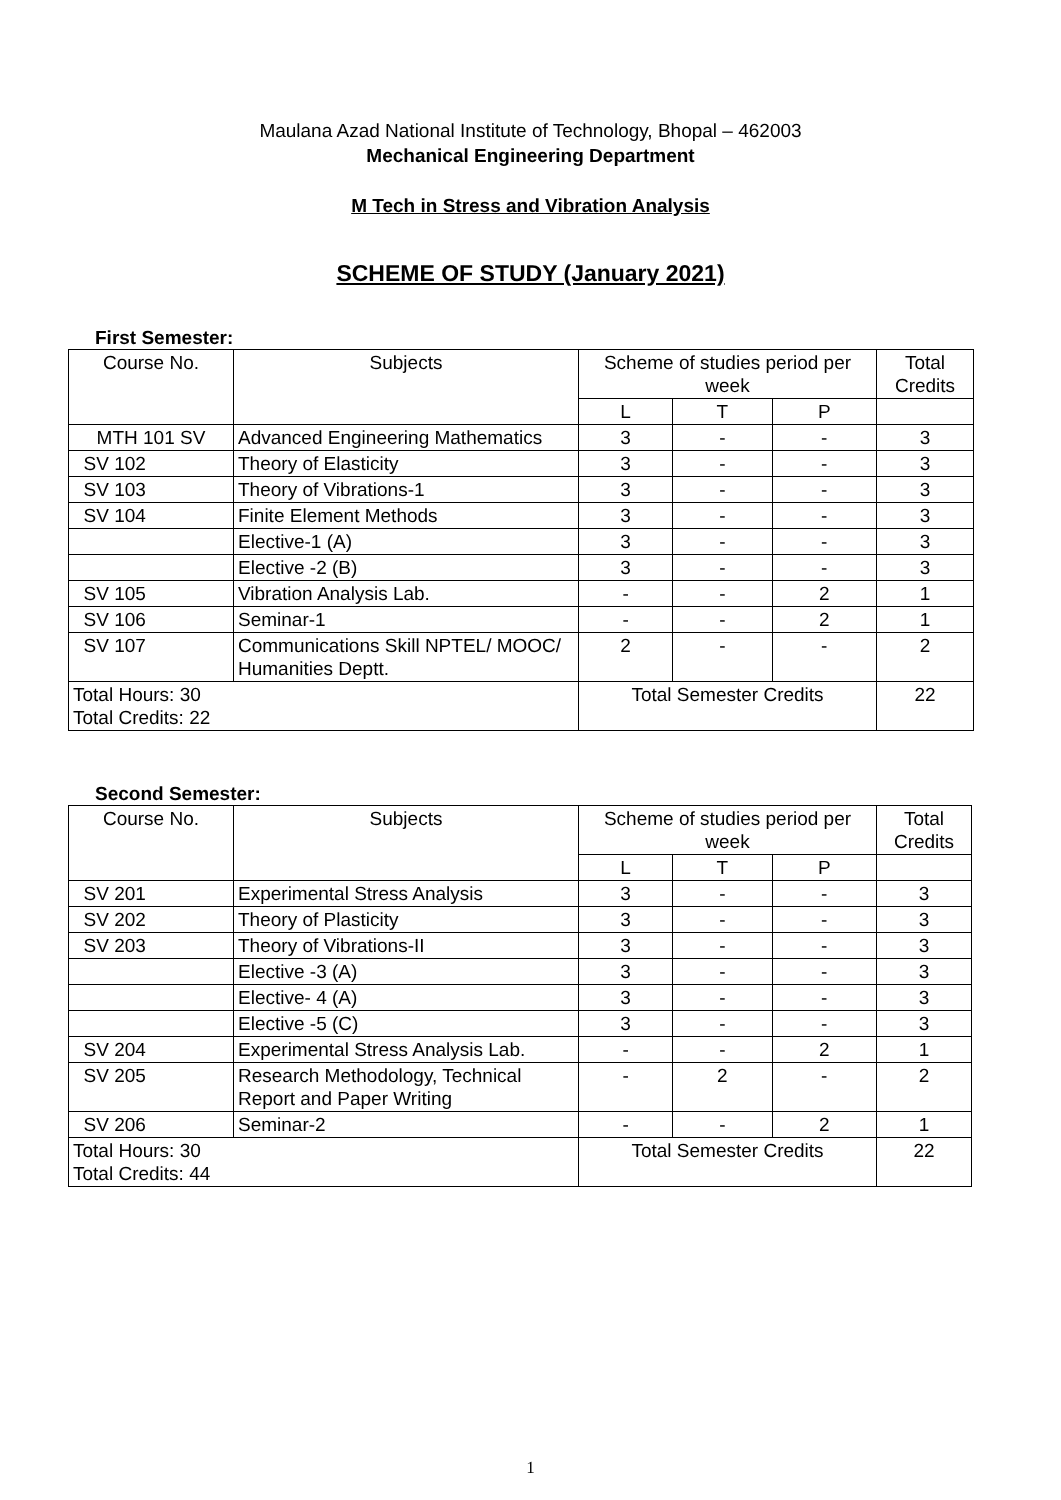Maulana Azad National Institute of Technology, Bhopal – 462003
Mechanical Engineering Department
M Tech in Stress and Vibration Analysis
SCHEME OF STUDY (January 2021)
First Semester:
| Course No. | Subjects | Scheme of studies period per week | | | Total Credits |
| | | L | T | P | |
| MTH 101 SV | Advanced Engineering Mathematics | 3 | - | - | 3 |
| SV 102 | Theory of Elasticity | 3 | - | - | 3 |
| SV 103 | Theory of Vibrations-1 | 3 | - | - | 3 |
| SV 104 | Finite Element Methods | 3 | - | - | 3 |
| | Elective-1 (A) | 3 | - | - | 3 |
| | Elective -2 (B) | 3 | - | - | 3 |
| SV 105 | Vibration Analysis Lab. | - | - | 2 | 1 |
| SV 106 | Seminar-1 | - | - | 2 | 1 |
| SV 107 | Communications Skill NPTEL/ MOOC/ Humanities Deptt. | 2 | - | - | 2 |
| Total Hours: 30 Total Credits: 22 | | Total Semester Credits | | | 22 |
Second Semester:
| Course No. | Subjects | Scheme of studies period per week | | | Total Credits |
| | | L | T | P | |
| SV 201 | Experimental Stress Analysis | 3 | - | - | 3 |
| SV 202 | Theory of Plasticity | 3 | - | - | 3 |
| SV 203 | Theory of Vibrations-II | 3 | - | - | 3 |
| | Elective -3 (A) | 3 | - | - | 3 |
| | Elective- 4 (A) | 3 | - | - | 3 |
| | Elective -5 (C) | 3 | - | - | 3 |
| SV 204 | Experimental Stress Analysis Lab. | - | - | 2 | 1 |
| SV 205 | Research Methodology, Technical Report and Paper Writing | - | 2 | - | 2 |
| SV 206 | Seminar-2 | - | - | 2 | 1 |
| Total Hours: 30 Total Credits: 44 | | Total Semester Credits | | | 22 |
1